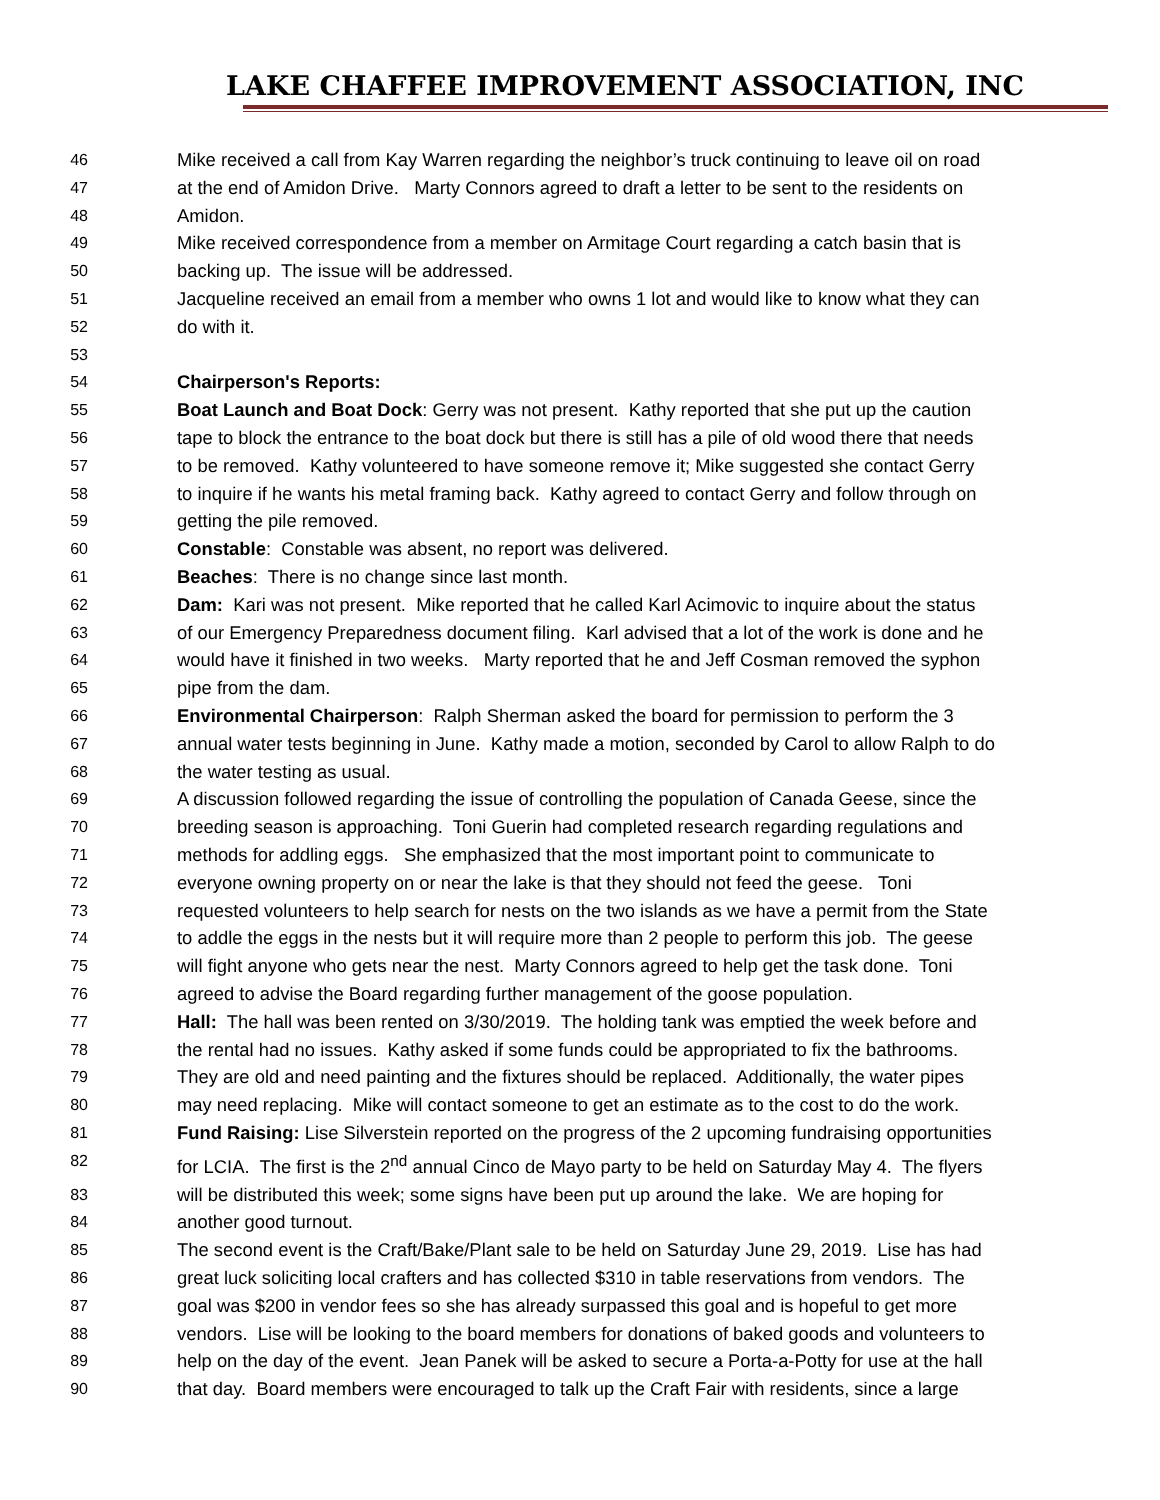LAKE CHAFFEE IMPROVEMENT ASSOCIATION, INC
46 Mike received a call from Kay Warren regarding the neighbor’s truck continuing to leave oil on road
47 at the end of Amidon Drive. Marty Connors agreed to draft a letter to be sent to the residents on
48 Amidon.
49 Mike received correspondence from a member on Armitage Court regarding a catch basin that is
50 backing up. The issue will be addressed.
51 Jacqueline received an email from a member who owns 1 lot and would like to know what they can
52 do with it.
53
54 Chairperson's Reports:
55 Boat Launch and Boat Dock: Gerry was not present. Kathy reported that she put up the caution
56 tape to block the entrance to the boat dock but there is still has a pile of old wood there that needs
57 to be removed. Kathy volunteered to have someone remove it; Mike suggested she contact Gerry
58 to inquire if he wants his metal framing back. Kathy agreed to contact Gerry and follow through on
59 getting the pile removed.
60 Constable: Constable was absent, no report was delivered.
61 Beaches: There is no change since last month.
62 Dam: Kari was not present. Mike reported that he called Karl Acimovic to inquire about the status
63 of our Emergency Preparedness document filing. Karl advised that a lot of the work is done and he
64 would have it finished in two weeks. Marty reported that he and Jeff Cosman removed the syphon
65 pipe from the dam.
66 Environmental Chairperson: Ralph Sherman asked the board for permission to perform the 3
67 annual water tests beginning in June. Kathy made a motion, seconded by Carol to allow Ralph to do
68 the water testing as usual.
69 A discussion followed regarding the issue of controlling the population of Canada Geese, since the
70 breeding season is approaching. Toni Guerin had completed research regarding regulations and
71 methods for addling eggs. She emphasized that the most important point to communicate to
72 everyone owning property on or near the lake is that they should not feed the geese. Toni
73 requested volunteers to help search for nests on the two islands as we have a permit from the State
74 to addle the eggs in the nests but it will require more than 2 people to perform this job. The geese
75 will fight anyone who gets near the nest. Marty Connors agreed to help get the task done. Toni
76 agreed to advise the Board regarding further management of the goose population.
77 Hall: The hall was been rented on 3/30/2019. The holding tank was emptied the week before and
78 the rental had no issues. Kathy asked if some funds could be appropriated to fix the bathrooms.
79 They are old and need painting and the fixtures should be replaced. Additionally, the water pipes
80 may need replacing. Mike will contact someone to get an estimate as to the cost to do the work.
81 Fund Raising: Lise Silverstein reported on the progress of the 2 upcoming fundraising opportunities
82 for LCIA. The first is the 2<sup>nd</sup> annual Cinco de Mayo party to be held on Saturday May 4. The flyers
83 will be distributed this week; some signs have been put up around the lake. We are hoping for
84 another good turnout.
85 The second event is the Craft/Bake/Plant sale to be held on Saturday June 29, 2019. Lise has had
86 great luck soliciting local crafters and has collected $310 in table reservations from vendors. The
87 goal was $200 in vendor fees so she has already surpassed this goal and is hopeful to get more
88 vendors. Lise will be looking to the board members for donations of baked goods and volunteers to
89 help on the day of the event. Jean Panek will be asked to secure a Porta-a-Potty for use at the hall
90 that day. Board members were encouraged to talk up the Craft Fair with residents, since a large